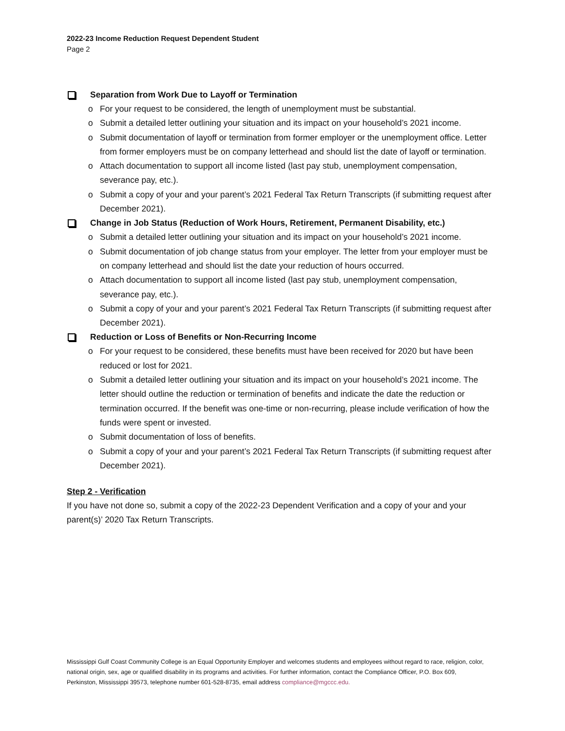2022-23 Income Reduction Request Dependent Student
Page 2
Separation from Work Due to Layoff or Termination
o For your request to be considered, the length of unemployment must be substantial.
o Submit a detailed letter outlining your situation and its impact on your household’s 2021 income.
o Submit documentation of layoff or termination from former employer or the unemployment office. Letter from former employers must be on company letterhead and should list the date of layoff or termination.
o Attach documentation to support all income listed (last pay stub, unemployment compensation, severance pay, etc.).
o Submit a copy of your and your parent’s 2021 Federal Tax Return Transcripts (if submitting request after December 2021).
Change in Job Status (Reduction of Work Hours, Retirement, Permanent Disability, etc.)
o Submit a detailed letter outlining your situation and its impact on your household’s 2021 income.
o Submit documentation of job change status from your employer. The letter from your employer must be on company letterhead and should list the date your reduction of hours occurred.
o Attach documentation to support all income listed (last pay stub, unemployment compensation, severance pay, etc.).
o Submit a copy of your and your parent’s 2021 Federal Tax Return Transcripts (if submitting request after December 2021).
Reduction or Loss of Benefits or Non-Recurring Income
o For your request to be considered, these benefits must have been received for 2020 but have been reduced or lost for 2021.
o Submit a detailed letter outlining your situation and its impact on your household’s 2021 income. The letter should outline the reduction or termination of benefits and indicate the date the reduction or termination occurred. If the benefit was one-time or non-recurring, please include verification of how the funds were spent or invested.
o Submit documentation of loss of benefits.
o Submit a copy of your and your parent’s 2021 Federal Tax Return Transcripts (if submitting request after December 2021).
Step 2 - Verification
If you have not done so, submit a copy of the 2022-23 Dependent Verification and a copy of your and your parent(s)’ 2020 Tax Return Transcripts.
Mississippi Gulf Coast Community College is an Equal Opportunity Employer and welcomes students and employees without regard to race, religion, color, national origin, sex, age or qualified disability in its programs and activities. For further information, contact the Compliance Officer, P.O. Box 609, Perkinston, Mississippi 39573, telephone number 601-528-8735, email address compliance@mgccc.edu.